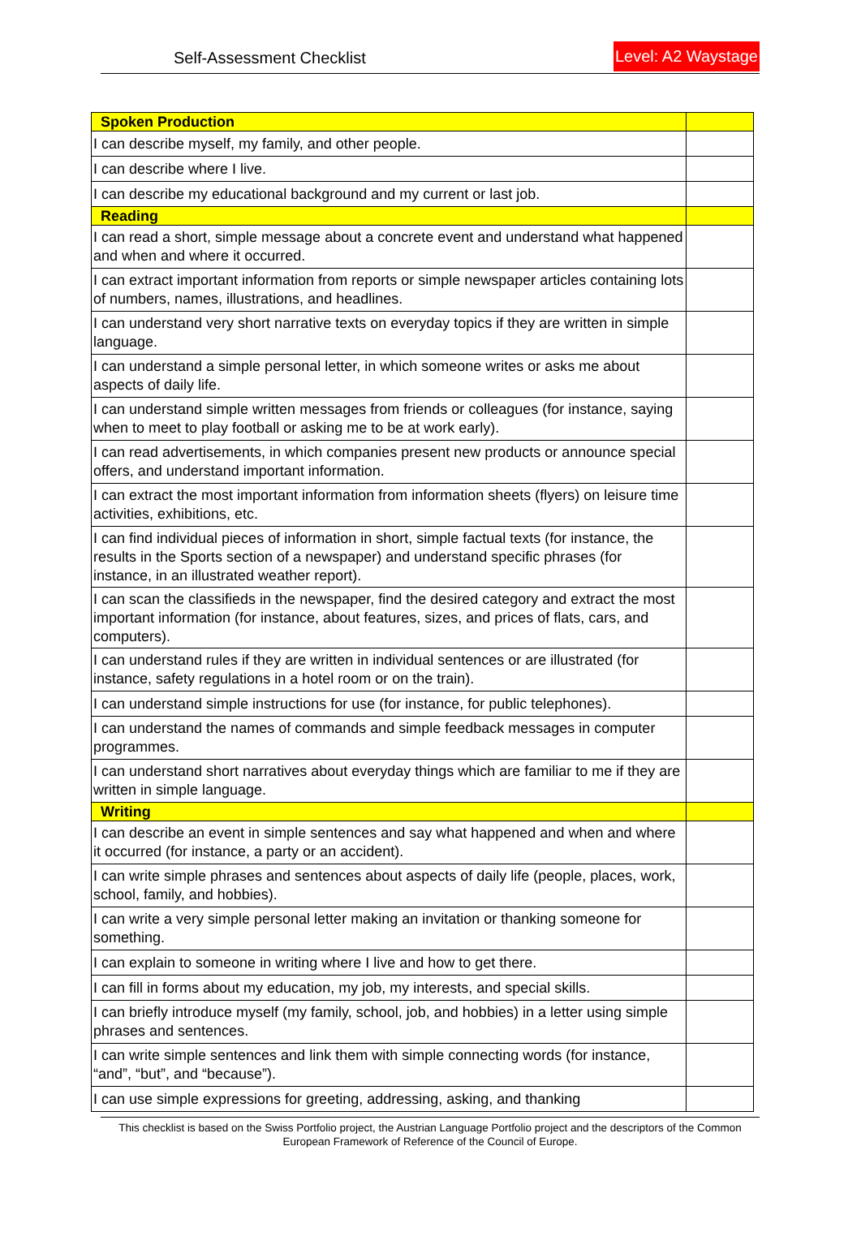Self-Assessment Checklist Level: A2 Waystage
| Spoken Production | |
| I can describe myself, my family, and other people. | |
| I can describe where I live. | |
| I can describe my educational background and my current or last job. | |
| Reading | |
| I can read a short, simple message about a concrete event and understand what happened and when and where it occurred. | |
| I can extract important information from reports or simple newspaper articles containing lots of numbers, names, illustrations, and headlines. | |
| I can understand very short narrative texts on everyday topics if they are written in simple language. | |
| I can understand a simple personal letter, in which someone writes or asks me about aspects of daily life. | |
| I can understand simple written messages from friends or colleagues (for instance, saying when to meet to play football or asking me to be at work early). | |
| I can read advertisements, in which companies present new products or announce special offers, and understand important information. | |
| I can extract the most important information from information sheets (flyers) on leisure time activities, exhibitions, etc. | |
| I can find individual pieces of information in short, simple factual texts (for instance, the results in the Sports section of a newspaper) and understand specific phrases (for instance, in an illustrated weather report). | |
| I can scan the classifieds in the newspaper, find the desired category and extract the most important information (for instance, about features, sizes, and prices of flats, cars, and computers). | |
| I can understand rules if they are written in individual sentences or are illustrated (for instance, safety regulations in a hotel room or on the train). | |
| I can understand simple instructions for use (for instance, for public telephones). | |
| I can understand the names of commands and simple feedback messages in computer programmes. | |
| I can understand short narratives about everyday things which are familiar to me if they are written in simple language. | |
| Writing | |
| I can describe an event in simple sentences and say what happened and when and where it occurred (for instance, a party or an accident). | |
| I can write simple phrases and sentences about aspects of daily life (people, places, work, school, family, and hobbies). | |
| I can write a very simple personal letter making an invitation or thanking someone for something. | |
| I can explain to someone in writing where I live and how to get there. | |
| I can fill in forms about my education, my job, my interests, and special skills. | |
| I can briefly introduce myself (my family, school, job, and hobbies) in a letter using simple phrases and sentences. | |
| I can write simple sentences and link them with simple connecting words (for instance, “and”, “but”, and “because”). | |
| I can use simple expressions for greeting, addressing, asking, and thanking | |
This checklist is based on the Swiss Portfolio project, the Austrian Language Portfolio project and the descriptors of the Common European Framework of Reference of the Council of Europe.